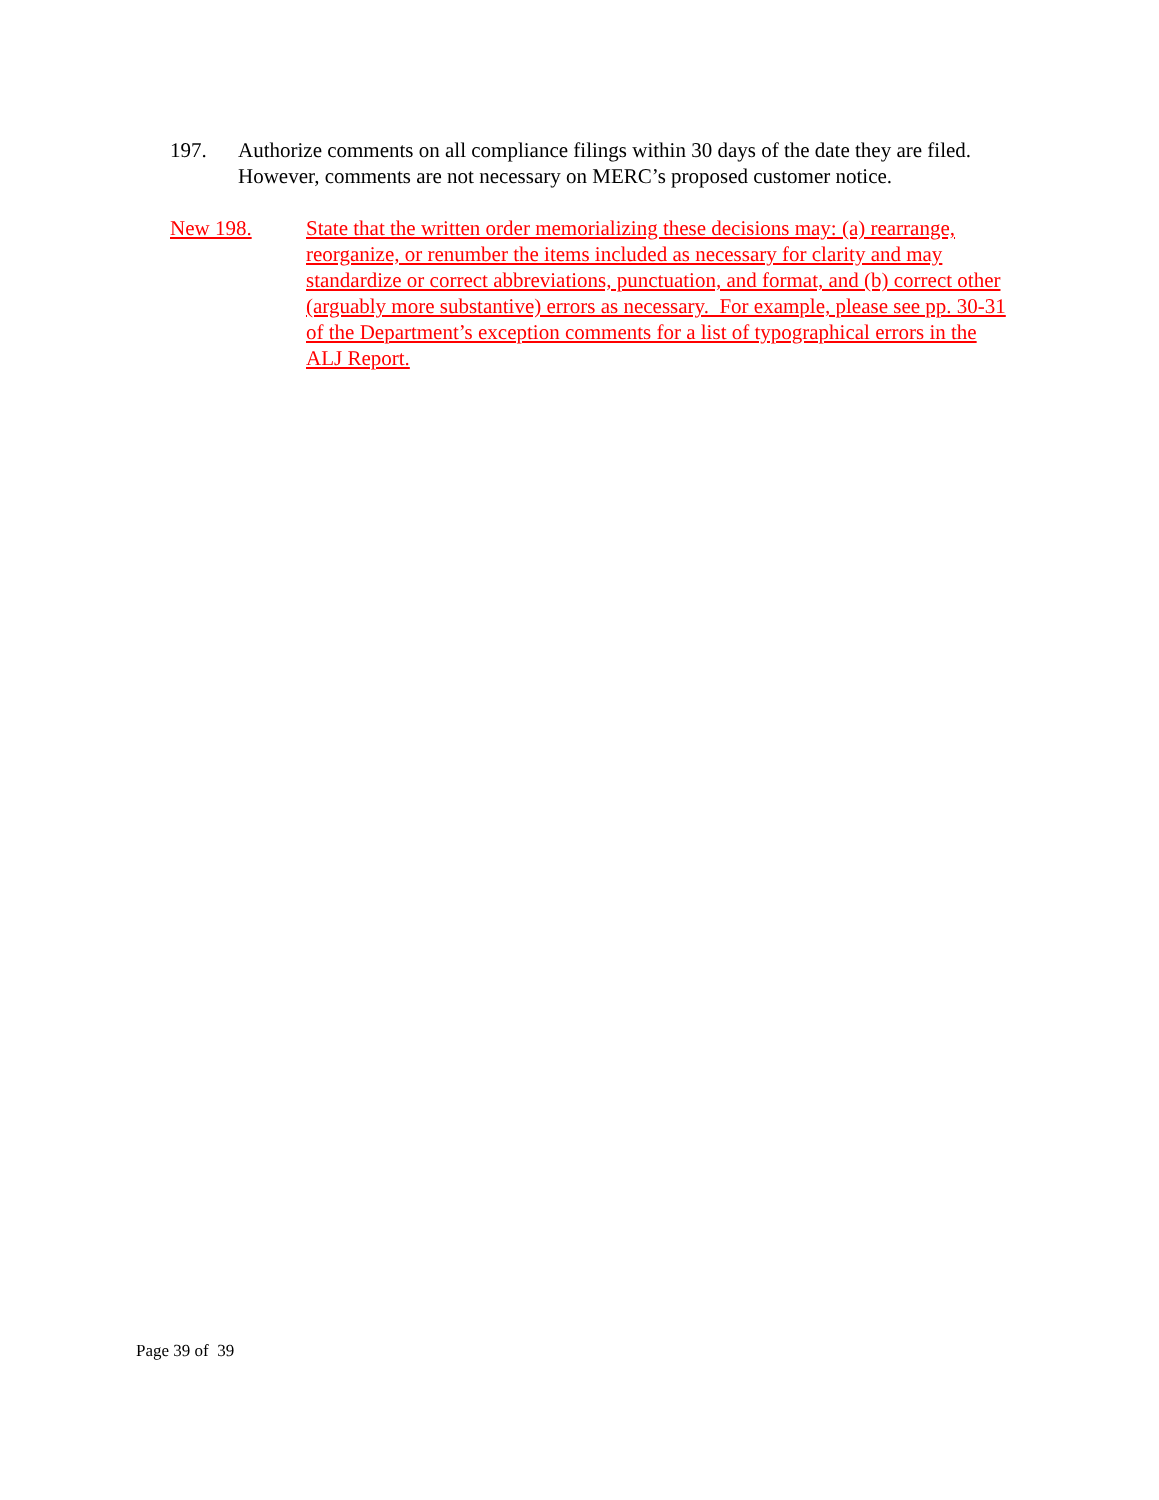197. Authorize comments on all compliance filings within 30 days of the date they are filed. However, comments are not necessary on MERC’s proposed customer notice.
New 198. State that the written order memorializing these decisions may: (a) rearrange, reorganize, or renumber the items included as necessary for clarity and may standardize or correct abbreviations, punctuation, and format, and (b) correct other (arguably more substantive) errors as necessary. For example, please see pp. 30-31 of the Department’s exception comments for a list of typographical errors in the ALJ Report.
Page 39 of 39